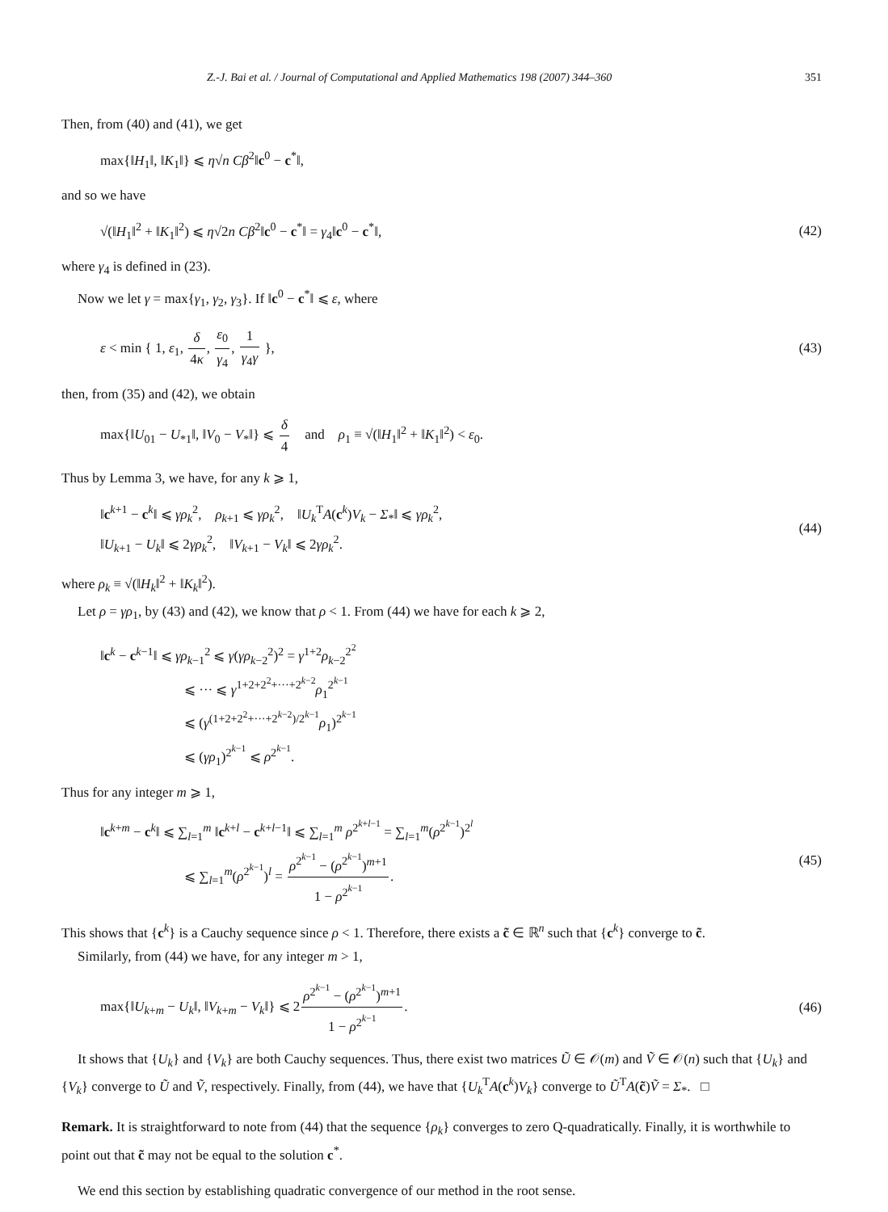Z.-J. Bai et al. / Journal of Computational and Applied Mathematics 198 (2007) 344–360 351
Then, from (40) and (41), we get
max{‖H<sub>1</sub>‖, ‖K<sub>1</sub>‖} ⩽ η√n Cβ<sup>2</sup>‖c<sup>0</sup> − c<sup>*</sup>‖,
and so we have
√(‖H<sub>1</sub>‖<sup>2</sup> + ‖K<sub>1</sub>‖<sup>2</sup>) ⩽ η√2n Cβ<sup>2</sup>‖c<sup>0</sup> − c<sup>*</sup>‖ = γ<sub>4</sub>‖c<sup>0</sup> − c<sup>*</sup>‖, (42)
where γ<sub>4</sub> is defined in (23).
Now we let γ = max{γ<sub>1</sub>, γ<sub>2</sub>, γ<sub>3</sub>}. If ‖c<sup>0</sup> − c<sup>*</sup>‖ ⩽ ε, where
ε < min { 1, ε<sub>1</sub>, δ 4κ, ε<sub>0</sub> γ<sub>4</sub>, 1 γ<sub>4</sub>γ }, (43)
then, from (35) and (42), we obtain
max{‖U<sub>01</sub> − U<sub>*1</sub>‖, ‖V<sub>0</sub> − V<sub>*</sub>‖} ⩽ δ 4 and ρ<sub>1</sub> ≡ √(‖H<sub>1</sub>‖<sup>2</sup> + ‖K<sub>1</sub>‖<sup>2</sup>) < ε<sub>0</sub>.
Thus by Lemma 3, we have, for any k ⩾ 1,
‖c<sup>k+1</sup> − c<sup>k</sup>‖ ⩽ γρ<sub>k</sub><sup>2</sup>, ρ<sub>k+1</sub> ⩽ γρ<sub>k</sub><sup>2</sup>, ‖U<sub>k</sub><sup>T</sup>A(c<sup>k</sup>)V<sub>k</sub> − Σ<sub>*</sub>‖ ⩽ γρ<sub>k</sub><sup>2</sup>,
‖U<sub>k+1</sub> − U<sub>k</sub>‖ ⩽ 2γρ<sub>k</sub><sup>2</sup>, ‖V<sub>k+1</sub> − V<sub>k</sub>‖ ⩽ 2γρ<sub>k</sub><sup>2</sup>. (44)
where ρ<sub>k</sub> ≡ √(‖H<sub>k</sub>‖<sup>2</sup> + ‖K<sub>k</sub>‖<sup>2</sup>).
Let ρ = γρ<sub>1</sub>, by (43) and (42), we know that ρ < 1. From (44) we have for each k ⩾ 2,
‖c<sup>k</sup> − c<sup>k−1</sup>‖ ⩽ γρ<sub>k−1</sub><sup>2</sup> ⩽ γ(γρ<sub>k−2</sub><sup>2</sup>)<sup>2</sup> = γ<sup>1+2</sup>ρ<sub>k−2</sub><sup>2<sup>2</sup></sup>
⩽ ··· ⩽ γ<sup>1+2+2<sup>2</sup>+···+2<sup>k−2</sup></sup>ρ<sub>1</sub><sup>2<sup>k−1</sup></sup>
⩽ (γ<sup>(1+2+2<sup>2</sup>+···+2<sup>k−2</sup>)/2<sup>k−1</sup></sup>ρ<sub>1</sub>)<sup>2<sup>k−1</sup></sup>
⩽ (γρ<sub>1</sub>)<sup>2<sup>k−1</sup></sup> ⩽ ρ<sup>2<sup>k−1</sup></sup>.
Thus for any integer m ⩾ 1,
‖c<sup>k+m</sup> − c<sup>k</sup>‖ ⩽ ∑<sub>l=1</sub><sup>m</sup> ‖c<sup>k+l</sup> − c<sup>k+l−1</sup>‖ ⩽ ∑<sub>l=1</sub><sup>m</sup> ρ<sup>2<sup>k+l−1</sup></sup> = ∑<sub>l=1</sub><sup>m</sup>(ρ<sup>2<sup>k−1</sup></sup>)<sup>2<sup>l</sup></sup>
⩽ ∑<sub>l=1</sub><sup>m</sup>(ρ<sup>2<sup>k−1</sup></sup>)<sup>l</sup> = ρ<sup>2<sup>k−1</sup></sup> − (ρ<sup>2<sup>k−1</sup></sup>)<sup>m+1</sup> 1 − ρ<sup>2<sup>k−1</sup></sup>. (45)
This shows that {c<sup>k</sup>} is a Cauchy sequence since ρ < 1. Therefore, there exists a c̃ ∈ ℝ<sup>n</sup> such that {c<sup>k</sup>} converge to c̃.
Similarly, from (44) we have, for any integer m > 1,
max{‖U<sub>k+m</sub> − U<sub>k</sub>‖, ‖V<sub>k+m</sub> − V<sub>k</sub>‖} ⩽ 2ρ<sup>2<sup>k−1</sup></sup> − (ρ<sup>2<sup>k−1</sup></sup>)<sup>m+1</sup> 1 − ρ<sup>2<sup>k−1</sup></sup>. (46)
It shows that {U<sub>k</sub>} and {V<sub>k</sub>} are both Cauchy sequences. Thus, there exist two matrices Ũ ∈ 𝒪(m) and Ṽ ∈ 𝒪(n) such that {U<sub>k</sub>} and {V<sub>k</sub>} converge to Ũ and Ṽ, respectively. Finally, from (44), we have that {U<sub>k</sub><sup>T</sup>A(c<sup>k</sup>)V<sub>k</sub>} converge to Ũ<sup>T</sup>A(c̃)Ṽ = Σ<sub>*</sub>. □
Remark. It is straightforward to note from (44) that the sequence {ρ<sub>k</sub>} converges to zero Q-quadratically. Finally, it is worthwhile to point out that c̃ may not be equal to the solution c<sup>*</sup>.
We end this section by establishing quadratic convergence of our method in the root sense.